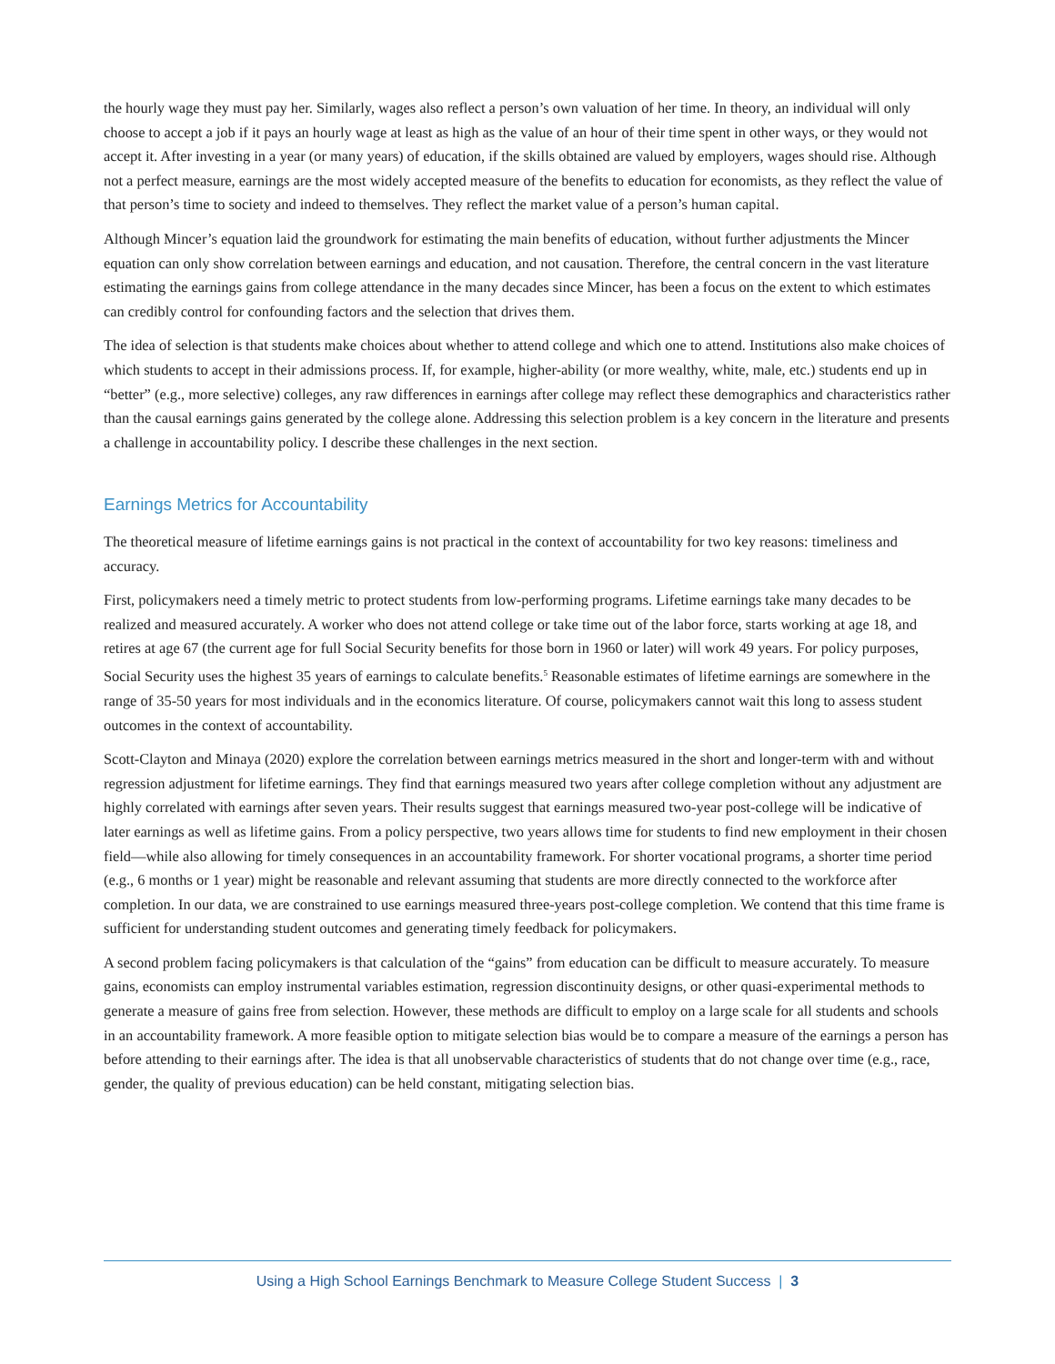the hourly wage they must pay her. Similarly, wages also reflect a person’s own valuation of her time. In theory, an individual will only choose to accept a job if it pays an hourly wage at least as high as the value of an hour of their time spent in other ways, or they would not accept it. After investing in a year (or many years) of education, if the skills obtained are valued by employers, wages should rise. Although not a perfect measure, earnings are the most widely accepted measure of the benefits to education for economists, as they reflect the value of that person’s time to society and indeed to themselves. They reflect the market value of a person’s human capital.
Although Mincer’s equation laid the groundwork for estimating the main benefits of education, without further adjustments the Mincer equation can only show correlation between earnings and education, and not causation. Therefore, the central concern in the vast literature estimating the earnings gains from college attendance in the many decades since Mincer, has been a focus on the extent to which estimates can credibly control for confounding factors and the selection that drives them.
The idea of selection is that students make choices about whether to attend college and which one to attend. Institutions also make choices of which students to accept in their admissions process. If, for example, higher-ability (or more wealthy, white, male, etc.) students end up in “better” (e.g., more selective) colleges, any raw differences in earnings after college may reflect these demographics and characteristics rather than the causal earnings gains generated by the college alone. Addressing this selection problem is a key concern in the literature and presents a challenge in accountability policy. I describe these challenges in the next section.
Earnings Metrics for Accountability
The theoretical measure of lifetime earnings gains is not practical in the context of accountability for two key reasons: timeliness and accuracy.
First, policymakers need a timely metric to protect students from low-performing programs. Lifetime earnings take many decades to be realized and measured accurately. A worker who does not attend college or take time out of the labor force, starts working at age 18, and retires at age 67 (the current age for full Social Security benefits for those born in 1960 or later) will work 49 years. For policy purposes, Social Security uses the highest 35 years of earnings to calculate benefits.<sup>5</sup> Reasonable estimates of lifetime earnings are somewhere in the range of 35-50 years for most individuals and in the economics literature. Of course, policymakers cannot wait this long to assess student outcomes in the context of accountability.
Scott-Clayton and Minaya (2020) explore the correlation between earnings metrics measured in the short and longer-term with and without regression adjustment for lifetime earnings. They find that earnings measured two years after college completion without any adjustment are highly correlated with earnings after seven years. Their results suggest that earnings measured two-year post-college will be indicative of later earnings as well as lifetime gains. From a policy perspective, two years allows time for students to find new employment in their chosen field—while also allowing for timely consequences in an accountability framework. For shorter vocational programs, a shorter time period (e.g., 6 months or 1 year) might be reasonable and relevant assuming that students are more directly connected to the workforce after completion. In our data, we are constrained to use earnings measured three-years post-college completion. We contend that this time frame is sufficient for understanding student outcomes and generating timely feedback for policymakers.
A second problem facing policymakers is that calculation of the “gains” from education can be difficult to measure accurately. To measure gains, economists can employ instrumental variables estimation, regression discontinuity designs, or other quasi-experimental methods to generate a measure of gains free from selection. However, these methods are difficult to employ on a large scale for all students and schools in an accountability framework. A more feasible option to mitigate selection bias would be to compare a measure of the earnings a person has before attending to their earnings after. The idea is that all unobservable characteristics of students that do not change over time (e.g., race, gender, the quality of previous education) can be held constant, mitigating selection bias.
Using a High School Earnings Benchmark to Measure College Student Success | 3